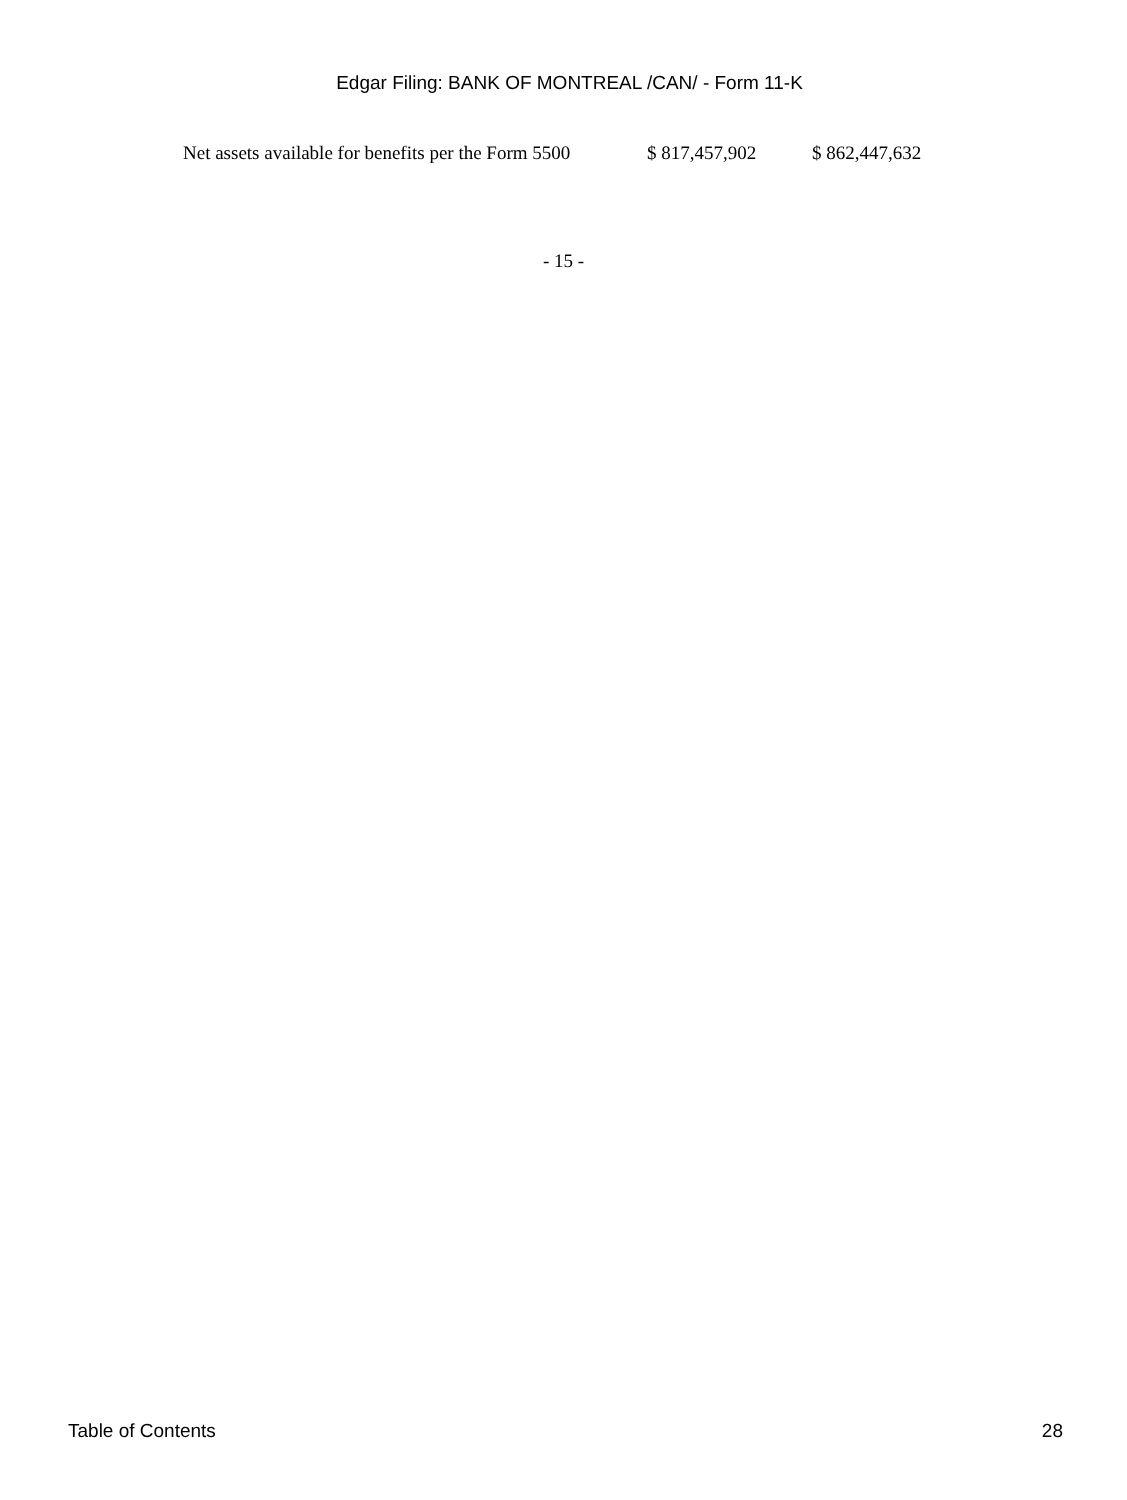Edgar Filing: BANK OF MONTREAL /CAN/ - Form 11-K
| Net assets available for benefits per the Form 5500 | $ 817,457,902 | $ 862,447,632 |
- 15 -
Table of Contents 28